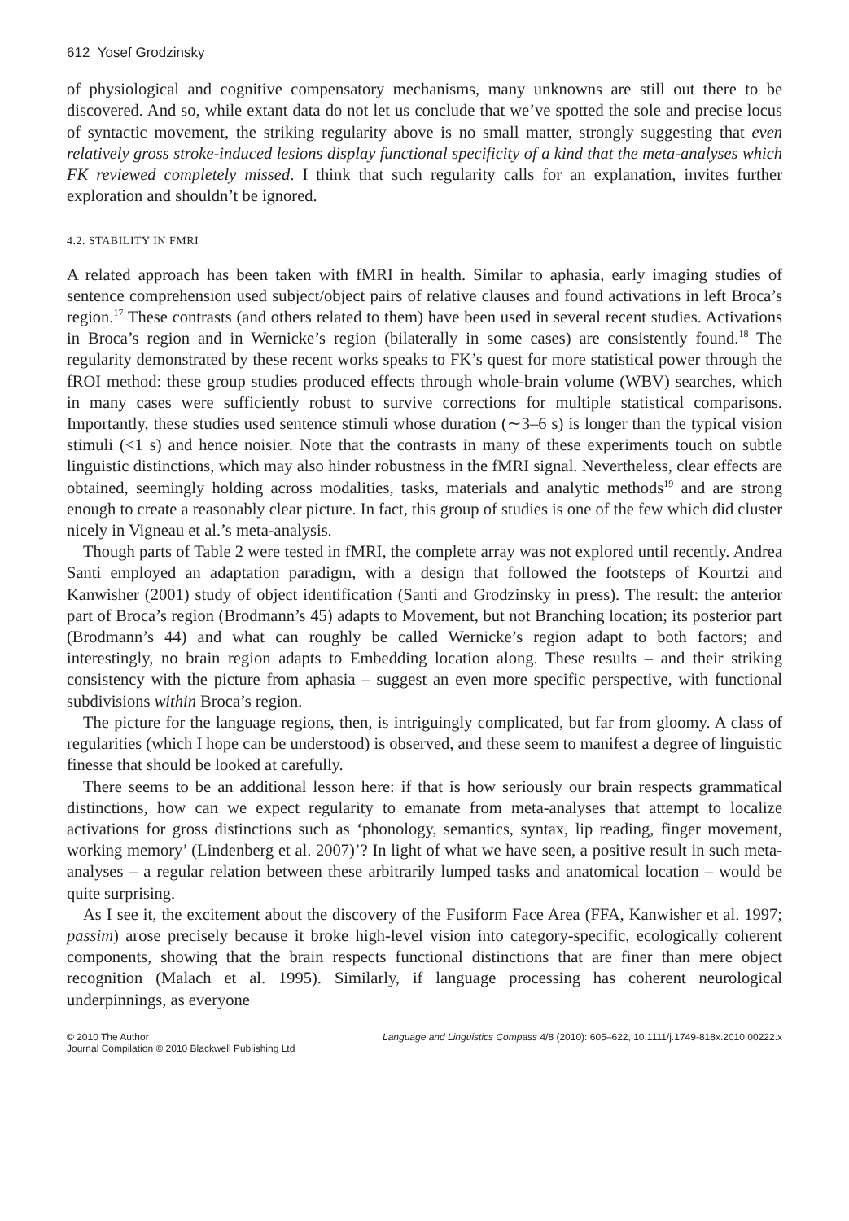612 Yosef Grodzinsky
of physiological and cognitive compensatory mechanisms, many unknowns are still out there to be discovered. And so, while extant data do not let us conclude that we’ve spotted the sole and precise locus of syntactic movement, the striking regularity above is no small matter, strongly suggesting that even relatively gross stroke-induced lesions display functional specificity of a kind that the meta-analyses which FK reviewed completely missed. I think that such regularity calls for an explanation, invites further exploration and shouldn’t be ignored.
4.2. STABILITY IN FMRI
A related approach has been taken with fMRI in health. Similar to aphasia, early imaging studies of sentence comprehension used subject/object pairs of relative clauses and found activations in left Broca’s region.<sup>17</sup> These contrasts (and others related to them) have been used in several recent studies. Activations in Broca’s region and in Wernicke’s region (bilaterally in some cases) are consistently found.<sup>18</sup> The regularity demonstrated by these recent works speaks to FK’s quest for more statistical power through the fROI method: these group studies produced effects through whole-brain volume (WBV) searches, which in many cases were sufficiently robust to survive corrections for multiple statistical comparisons. Importantly, these studies used sentence stimuli whose duration (∼3–6 s) is longer than the typical vision stimuli (<1 s) and hence noisier. Note that the contrasts in many of these experiments touch on subtle linguistic distinctions, which may also hinder robustness in the fMRI signal. Nevertheless, clear effects are obtained, seemingly holding across modalities, tasks, materials and analytic methods<sup>19</sup> and are strong enough to create a reasonably clear picture. In fact, this group of studies is one of the few which did cluster nicely in Vigneau et al.’s meta-analysis.
Though parts of Table 2 were tested in fMRI, the complete array was not explored until recently. Andrea Santi employed an adaptation paradigm, with a design that followed the footsteps of Kourtzi and Kanwisher (2001) study of object identification (Santi and Grodzinsky in press). The result: the anterior part of Broca’s region (Brodmann’s 45) adapts to Movement, but not Branching location; its posterior part (Brodmann’s 44) and what can roughly be called Wernicke’s region adapt to both factors; and interestingly, no brain region adapts to Embedding location along. These results – and their striking consistency with the picture from aphasia – suggest an even more specific perspective, with functional subdivisions within Broca’s region.
The picture for the language regions, then, is intriguingly complicated, but far from gloomy. A class of regularities (which I hope can be understood) is observed, and these seem to manifest a degree of linguistic finesse that should be looked at carefully.
There seems to be an additional lesson here: if that is how seriously our brain respects grammatical distinctions, how can we expect regularity to emanate from meta-analyses that attempt to localize activations for gross distinctions such as ‘phonology, semantics, syntax, lip reading, finger movement, working memory’ (Lindenberg et al. 2007)’? In light of what we have seen, a positive result in such meta-analyses – a regular relation between these arbitrarily lumped tasks and anatomical location – would be quite surprising.
As I see it, the excitement about the discovery of the Fusiform Face Area (FFA, Kanwisher et al. 1997; passim) arose precisely because it broke high-level vision into category-specific, ecologically coherent components, showing that the brain respects functional distinctions that are finer than mere object recognition (Malach et al. 1995). Similarly, if language processing has coherent neurological underpinnings, as everyone
© 2010 The Author
Journal Compilation © 2010 Blackwell Publishing Ltd
Language and Linguistics Compass 4/8 (2010): 605–622, 10.1111/j.1749-818x.2010.00222.x